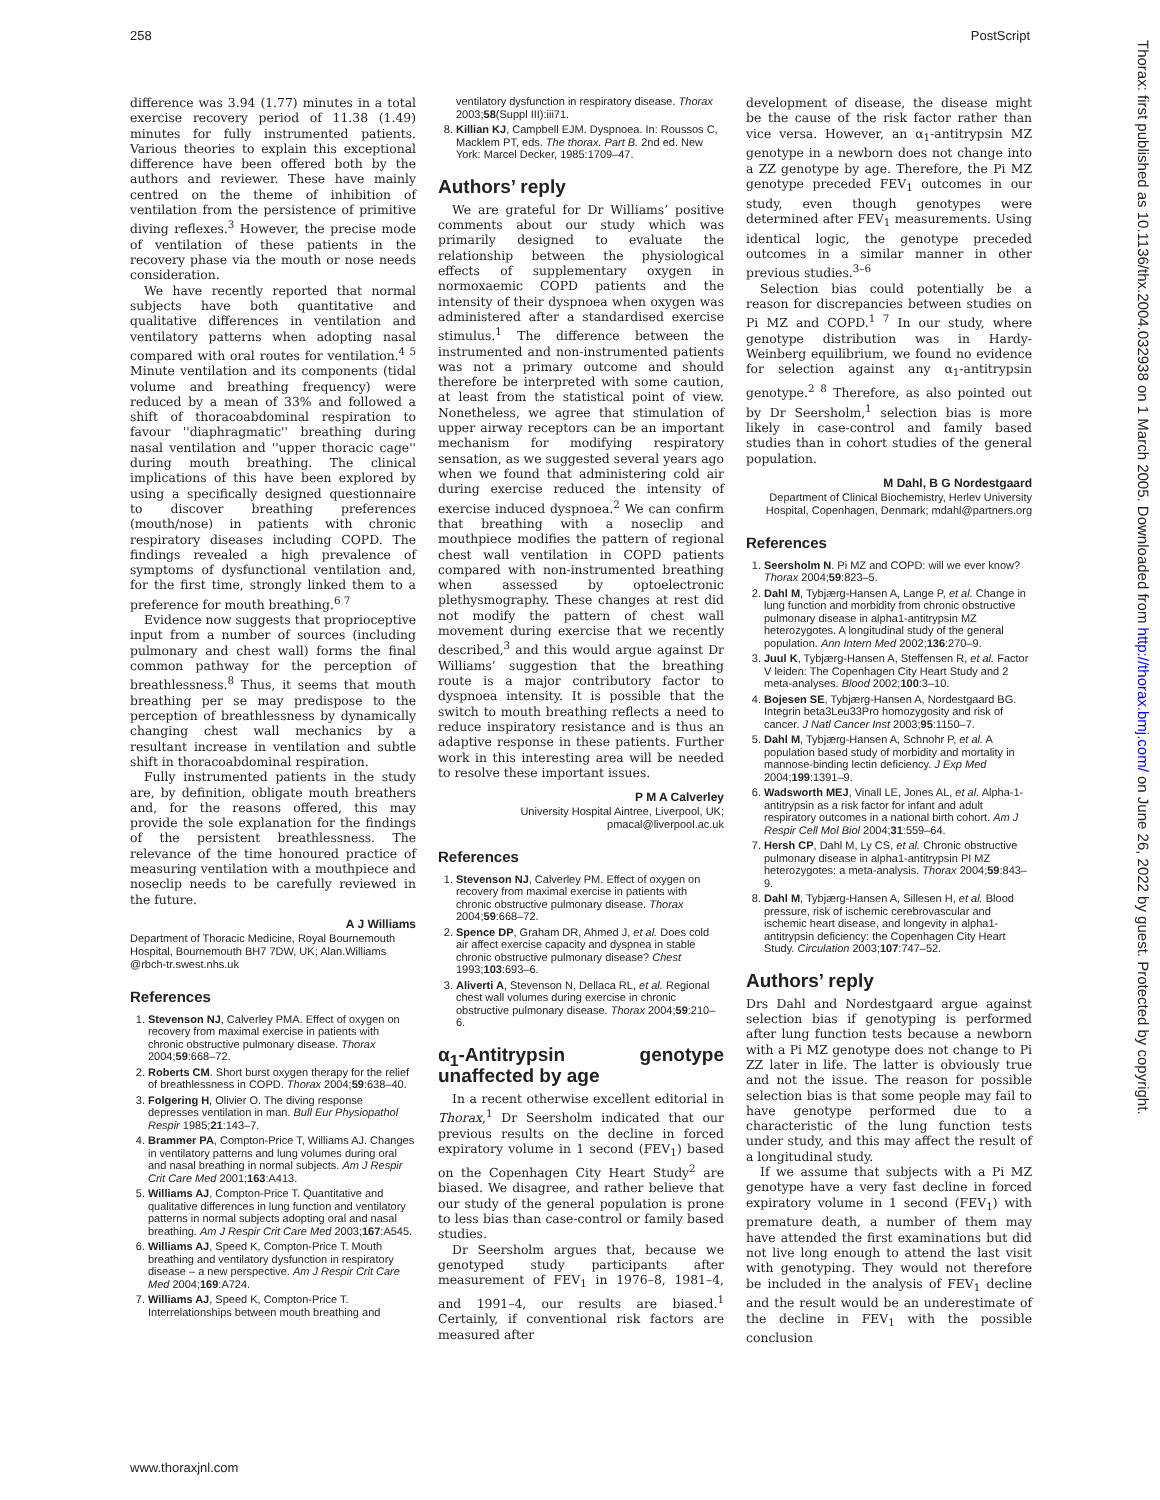258 PostScript
difference was 3.94 (1.77) minutes in a total exercise recovery period of 11.38 (1.49) minutes for fully instrumented patients. Various theories to explain this exceptional difference have been offered both by the authors and reviewer. These have mainly centred on the theme of inhibition of ventilation from the persistence of primitive diving reflexes.<sup>3</sup> However, the precise mode of ventilation of these patients in the recovery phase via the mouth or nose needs consideration.
We have recently reported that normal subjects have both quantitative and qualitative differences in ventilation and ventilatory patterns when adopting nasal compared with oral routes for ventilation.<sup>4 5</sup> Minute ventilation and its components (tidal volume and breathing frequency) were reduced by a mean of 33% and followed a shift of thoracoabdominal respiration to favour ''diaphragmatic'' breathing during nasal ventilation and ''upper thoracic cage'' during mouth breathing. The clinical implications of this have been explored by using a specifically designed questionnaire to discover breathing preferences (mouth/nose) in patients with chronic respiratory diseases including COPD. The findings revealed a high prevalence of symptoms of dysfunctional ventilation and, for the first time, strongly linked them to a preference for mouth breathing.<sup>6 7</sup>
Evidence now suggests that proprioceptive input from a number of sources (including pulmonary and chest wall) forms the final common pathway for the perception of breathlessness.<sup>8</sup> Thus, it seems that mouth breathing per se may predispose to the perception of breathlessness by dynamically changing chest wall mechanics by a resultant increase in ventilation and subtle shift in thoracoabdominal respiration.
Fully instrumented patients in the study are, by definition, obligate mouth breathers and, for the reasons offered, this may provide the sole explanation for the findings of the persistent breathlessness. The relevance of the time honoured practice of measuring ventilation with a mouthpiece and noseclip needs to be carefully reviewed in the future.
A J Williams
Department of Thoracic Medicine, Royal Bournemouth Hospital, Bournemouth BH7 7DW, UK; Alan.Williams @rbch-tr.swest.nhs.uk
References
1. Stevenson NJ, Calverley PMA. Effect of oxygen on recovery from maximal exercise in patients with chronic obstructive pulmonary disease. Thorax 2004;59:668–72.
2. Roberts CM. Short burst oxygen therapy for the relief of breathlessness in COPD. Thorax 2004;59:638–40.
3. Folgering H, Olivier O. The diving response depresses ventilation in man. Bull Eur Physiopathol Respir 1985;21:143–7.
4. Brammer PA, Compton-Price T, Williams AJ. Changes in ventilatory patterns and lung volumes during oral and nasal breathing in normal subjects. Am J Respir Crit Care Med 2001;163:A413.
5. Williams AJ, Compton-Price T. Quantitative and qualitative differences in lung function and ventilatory patterns in normal subjects adopting oral and nasal breathing. Am J Respir Crit Care Med 2003;167:A545.
6. Williams AJ, Speed K, Compton-Price T. Mouth breathing and ventilatory dysfunction in respiratory disease – a new perspective. Am J Respir Crit Care Med 2004;169:A724.
7. Williams AJ, Speed K, Compton-Price T. Interrelationships between mouth breathing and
ventilatory dysfunction in respiratory disease. Thorax 2003;58(Suppl III):iii71.
8. Killian KJ, Campbell EJM. Dyspnoea. In: Roussos C, Macklem PT, eds. The thorax. Part B. 2nd ed. New York: Marcel Decker, 1985:1709–47.
Authors’ reply
We are grateful for Dr Williams’ positive comments about our study which was primarily designed to evaluate the relationship between the physiological effects of supplementary oxygen in normoxaemic COPD patients and the intensity of their dyspnoea when oxygen was administered after a standardised exercise stimulus.<sup>1</sup> The difference between the instrumented and non-instrumented patients was not a primary outcome and should therefore be interpreted with some caution, at least from the statistical point of view. Nonetheless, we agree that stimulation of upper airway receptors can be an important mechanism for modifying respiratory sensation, as we suggested several years ago when we found that administering cold air during exercise reduced the intensity of exercise induced dyspnoea.<sup>2</sup> We can confirm that breathing with a noseclip and mouthpiece modifies the pattern of regional chest wall ventilation in COPD patients compared with non-instrumented breathing when assessed by optoelectronic plethysmography. These changes at rest did not modify the pattern of chest wall movement during exercise that we recently described,<sup>3</sup> and this would argue against Dr Williams’ suggestion that the breathing route is a major contributory factor to dyspnoea intensity. It is possible that the switch to mouth breathing reflects a need to reduce inspiratory resistance and is thus an adaptive response in these patients. Further work in this interesting area will be needed to resolve these important issues.
P M A Calverley
University Hospital Aintree, Liverpool, UK; pmacal@liverpool.ac.uk
References
1. Stevenson NJ, Calverley PM. Effect of oxygen on recovery from maximal exercise in patients with chronic obstructive pulmonary disease. Thorax 2004;59:668–72.
2. Spence DP, Graham DR, Ahmed J, et al. Does cold air affect exercise capacity and dyspnea in stable chronic obstructive pulmonary disease? Chest 1993;103:693–6.
3. Aliverti A, Stevenson N, Dellaca RL, et al. Regional chest wall volumes during exercise in chronic obstructive pulmonary disease. Thorax 2004;59:210–6.
α<sub>1</sub>-Antitrypsin genotype unaffected by age
In a recent otherwise excellent editorial in Thorax,<sup>1</sup> Dr Seersholm indicated that our previous results on the decline in forced expiratory volume in 1 second (FEV<sub>1</sub>) based on the Copenhagen City Heart Study<sup>2</sup> are biased. We disagree, and rather believe that our study of the general population is prone to less bias than case-control or family based studies.
Dr Seersholm argues that, because we genotyped study participants after measurement of FEV<sub>1</sub> in 1976–8, 1981–4, and 1991–4, our results are biased.<sup>1</sup> Certainly, if conventional risk factors are measured after
development of disease, the disease might be the cause of the risk factor rather than vice versa. However, an α<sub>1</sub>-antitrypsin MZ genotype in a newborn does not change into a ZZ genotype by age. Therefore, the Pi MZ genotype preceded FEV<sub>1</sub> outcomes in our study, even though genotypes were determined after FEV<sub>1</sub> measurements. Using identical logic, the genotype preceded outcomes in a similar manner in other previous studies.<sup>3–6</sup>
Selection bias could potentially be a reason for discrepancies between studies on Pi MZ and COPD.<sup>1 7</sup> In our study, where genotype distribution was in Hardy-Weinberg equilibrium, we found no evidence for selection against any α<sub>1</sub>-antitrypsin genotype.<sup>2 8</sup> Therefore, as also pointed out by Dr Seersholm,<sup>1</sup> selection bias is more likely in case-control and family based studies than in cohort studies of the general population.
M Dahl, B G Nordestgaard
Department of Clinical Biochemistry, Herlev University Hospital, Copenhagen, Denmark; mdahl@partners.org
References
1. Seersholm N. Pi MZ and COPD: will we ever know? Thorax 2004;59:823–5.
2. Dahl M, Tybjærg-Hansen A, Lange P, et al. Change in lung function and morbidity from chronic obstructive pulmonary disease in alpha1-antitrypsin MZ heterozygotes. A longitudinal study of the general population. Ann Intern Med 2002;136:270–9.
3. Juul K, Tybjærg-Hansen A, Steffensen R, et al. Factor V leiden: The Copenhagen City Heart Study and 2 meta-analyses. Blood 2002;100:3–10.
4. Bojesen SE, Tybjærg-Hansen A, Nordestgaard BG. Integrin beta3Leu33Pro homozygosity and risk of cancer. J Natl Cancer Inst 2003;95:1150–7.
5. Dahl M, Tybjærg-Hansen A, Schnohr P, et al. A population based study of morbidity and mortality in mannose-binding lectin deficiency. J Exp Med 2004;199:1391–9.
6. Wadsworth MEJ, Vinall LE, Jones AL, et al. Alpha-1-antitrypsin as a risk factor for infant and adult respiratory outcomes in a national birth cohort. Am J Respir Cell Mol Biol 2004;31:559–64.
7. Hersh CP, Dahl M, Ly CS, et al. Chronic obstructive pulmonary disease in alpha1-antitrypsin PI MZ heterozygotes: a meta-analysis. Thorax 2004;59:843–9.
8. Dahl M, Tybjærg-Hansen A, Sillesen H, et al. Blood pressure, risk of ischemic cerebrovascular and ischemic heart disease, and longevity in alpha1-antitrypsin deficiency: the Copenhagen City Heart Study. Circulation 2003;107:747–52.
Authors’ reply
Drs Dahl and Nordestgaard argue against selection bias if genotyping is performed after lung function tests because a newborn with a Pi MZ genotype does not change to Pi ZZ later in life. The latter is obviously true and not the issue. The reason for possible selection bias is that some people may fail to have genotype performed due to a characteristic of the lung function tests under study, and this may affect the result of a longitudinal study.
If we assume that subjects with a Pi MZ genotype have a very fast decline in forced expiratory volume in 1 second (FEV<sub>1</sub>) with premature death, a number of them may have attended the first examinations but did not live long enough to attend the last visit with genotyping. They would not therefore be included in the analysis of FEV<sub>1</sub> decline and the result would be an underestimate of the decline in FEV<sub>1</sub> with the possible conclusion
www.thoraxjnl.com
Thorax: first published as 10.1136/thx.2004.032938 on 1 March 2005. Downloaded from http://thorax.bmj.com/ on June 26, 2022 by guest. Protected by copyright.